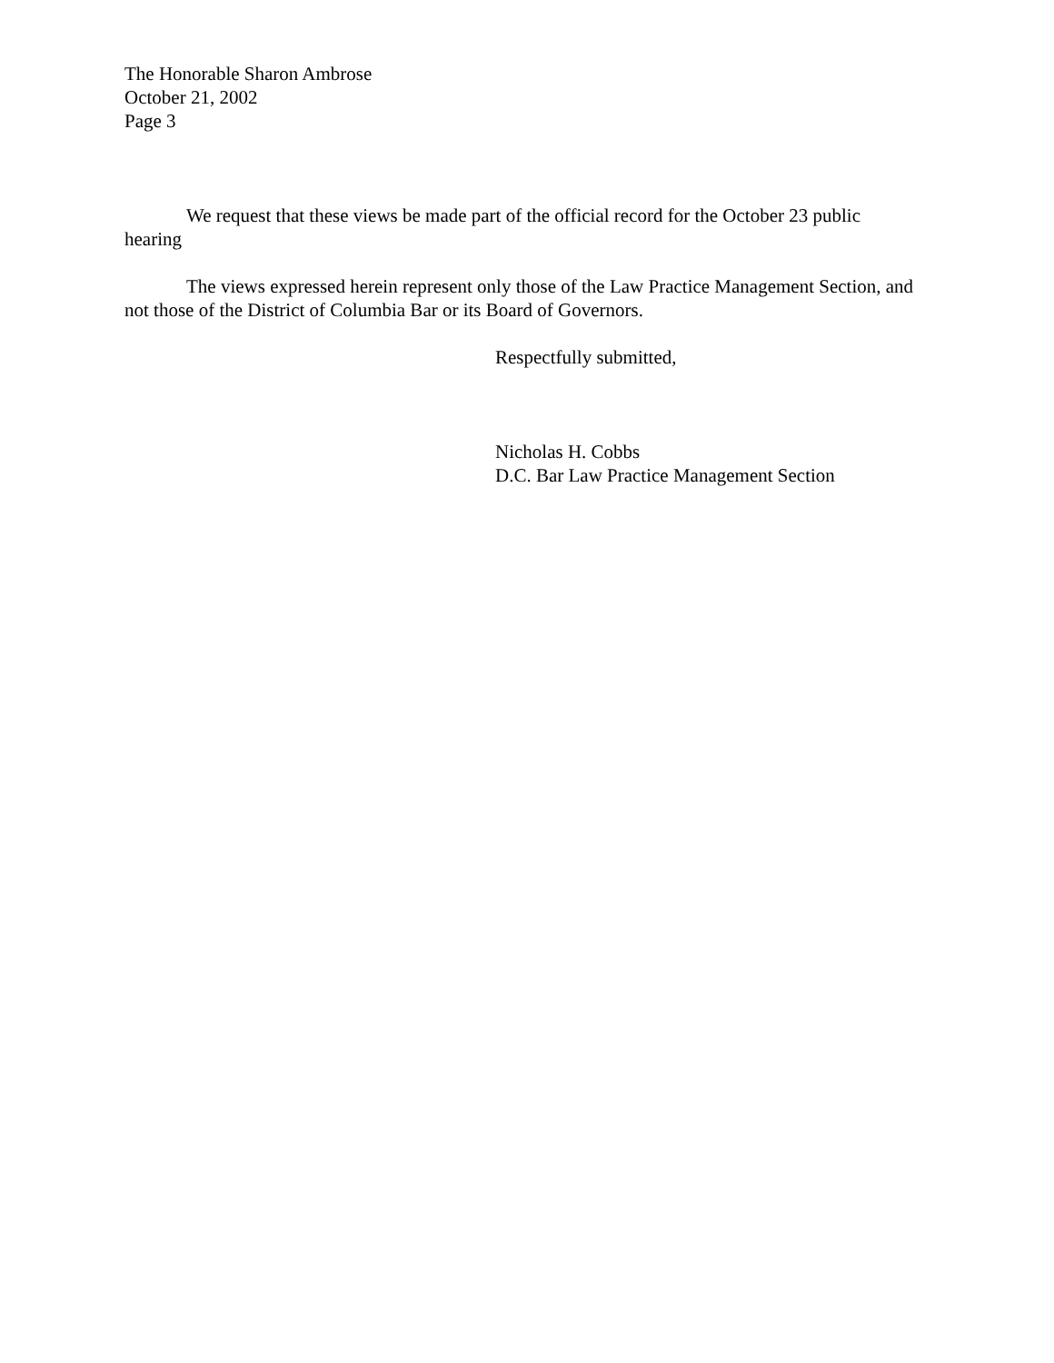The Honorable Sharon Ambrose
October 21, 2002
Page 3
We request that these views be made part of the official record for the October 23 public hearing
The views expressed herein represent only those of the Law Practice Management Section, and not those of the District of Columbia Bar or its Board of Governors.
Respectfully submitted,
Nicholas H. Cobbs
D.C. Bar Law Practice Management Section